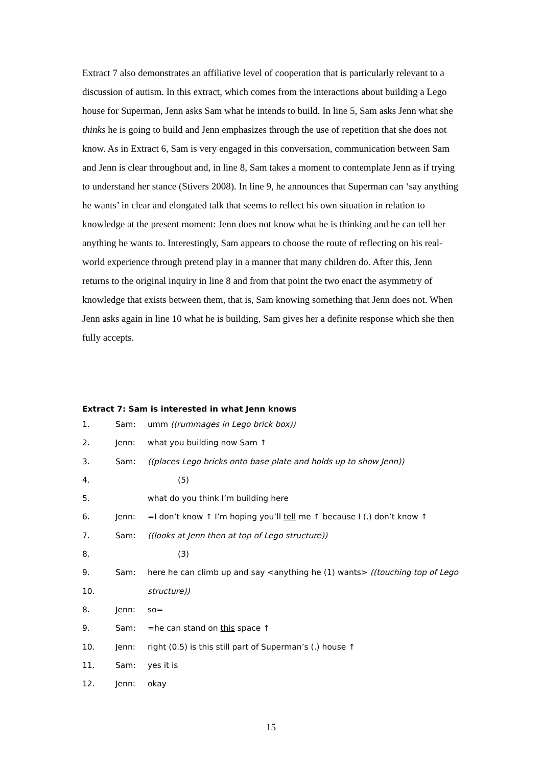Extract 7 also demonstrates an affiliative level of cooperation that is particularly relevant to a discussion of autism. In this extract, which comes from the interactions about building a Lego house for Superman, Jenn asks Sam what he intends to build. In line 5, Sam asks Jenn what she thinks he is going to build and Jenn emphasizes through the use of repetition that she does not know. As in Extract 6, Sam is very engaged in this conversation, communication between Sam and Jenn is clear throughout and, in line 8, Sam takes a moment to contemplate Jenn as if trying to understand her stance (Stivers 2008). In line 9, he announces that Superman can ‘say anything he wants’ in clear and elongated talk that seems to reflect his own situation in relation to knowledge at the present moment: Jenn does not know what he is thinking and he can tell her anything he wants to. Interestingly, Sam appears to choose the route of reflecting on his real-world experience through pretend play in a manner that many children do. After this, Jenn returns to the original inquiry in line 8 and from that point the two enact the asymmetry of knowledge that exists between them, that is, Sam knowing something that Jenn does not. When Jenn asks again in line 10 what he is building, Sam gives her a definite response which she then fully accepts.
Extract 7: Sam is interested in what Jenn knows
| 1. | Sam: | umm ((rummages in Lego brick box)) |
| 2. | Jenn: | what you building now Sam ↑ |
| 3. | Sam: | ((places Lego bricks onto base plate and holds up to show Jenn)) |
| 4. | | (5) |
| 5. | | what do you think I’m building here |
| 6. | Jenn: | =I don’t know ↑ I’m hoping you’ll tell me ↑ because I (.) don’t know ↑ |
| 7. | Sam: | ((looks at Jenn then at top of Lego structure)) |
| 8. | | (3) |
| 9. | Sam: | here he can climb up and say <anything he (1) wants> ((touching top of Lego |
| 10. | | structure)) |
| 8. | Jenn: | so= |
| 9. | Sam: | =he can stand on this space ↑ |
| 10. | Jenn: | right (0.5) is this still part of Superman’s (.) house ↑ |
| 11. | Sam: | yes it is |
| 12. | Jenn: | okay |
15